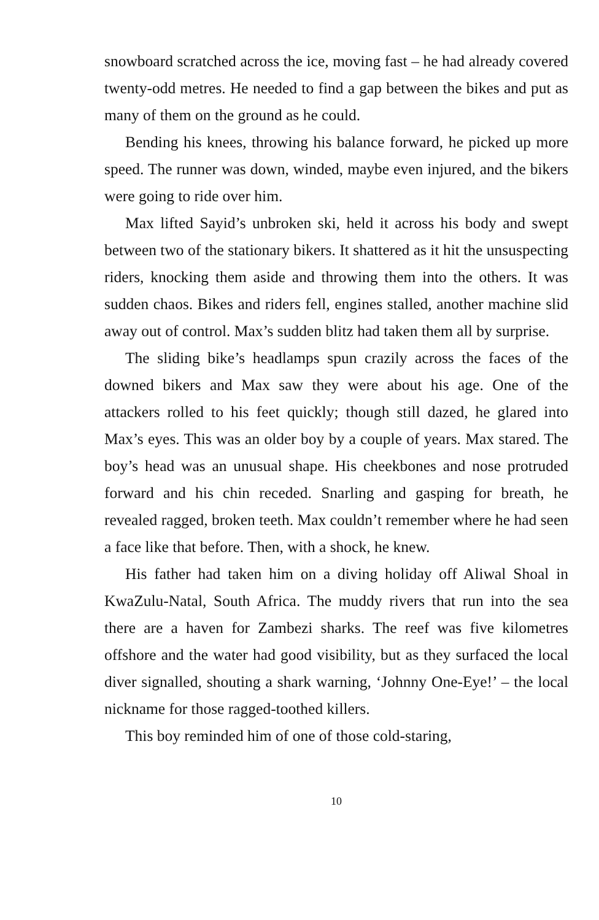snowboard scratched across the ice, moving fast – he had already covered twenty-odd metres. He needed to find a gap between the bikes and put as many of them on the ground as he could.
Bending his knees, throwing his balance forward, he picked up more speed. The runner was down, winded, maybe even injured, and the bikers were going to ride over him.
Max lifted Sayid’s unbroken ski, held it across his body and swept between two of the stationary bikers. It shattered as it hit the unsuspecting riders, knocking them aside and throwing them into the others. It was sudden chaos. Bikes and riders fell, engines stalled, another machine slid away out of control. Max’s sudden blitz had taken them all by surprise.
The sliding bike’s headlamps spun crazily across the faces of the downed bikers and Max saw they were about his age. One of the attackers rolled to his feet quickly; though still dazed, he glared into Max’s eyes. This was an older boy by a couple of years. Max stared. The boy’s head was an unusual shape. His cheekbones and nose protruded forward and his chin receded. Snarling and gasping for breath, he revealed ragged, broken teeth. Max couldn’t remember where he had seen a face like that before. Then, with a shock, he knew.
His father had taken him on a diving holiday off Aliwal Shoal in KwaZulu-Natal, South Africa. The muddy rivers that run into the sea there are a haven for Zambezi sharks. The reef was five kilometres offshore and the water had good visibility, but as they surfaced the local diver signalled, shouting a shark warning, ‘Johnny One-Eye!’ – the local nickname for those ragged-toothed killers.
This boy reminded him of one of those cold-staring,
10